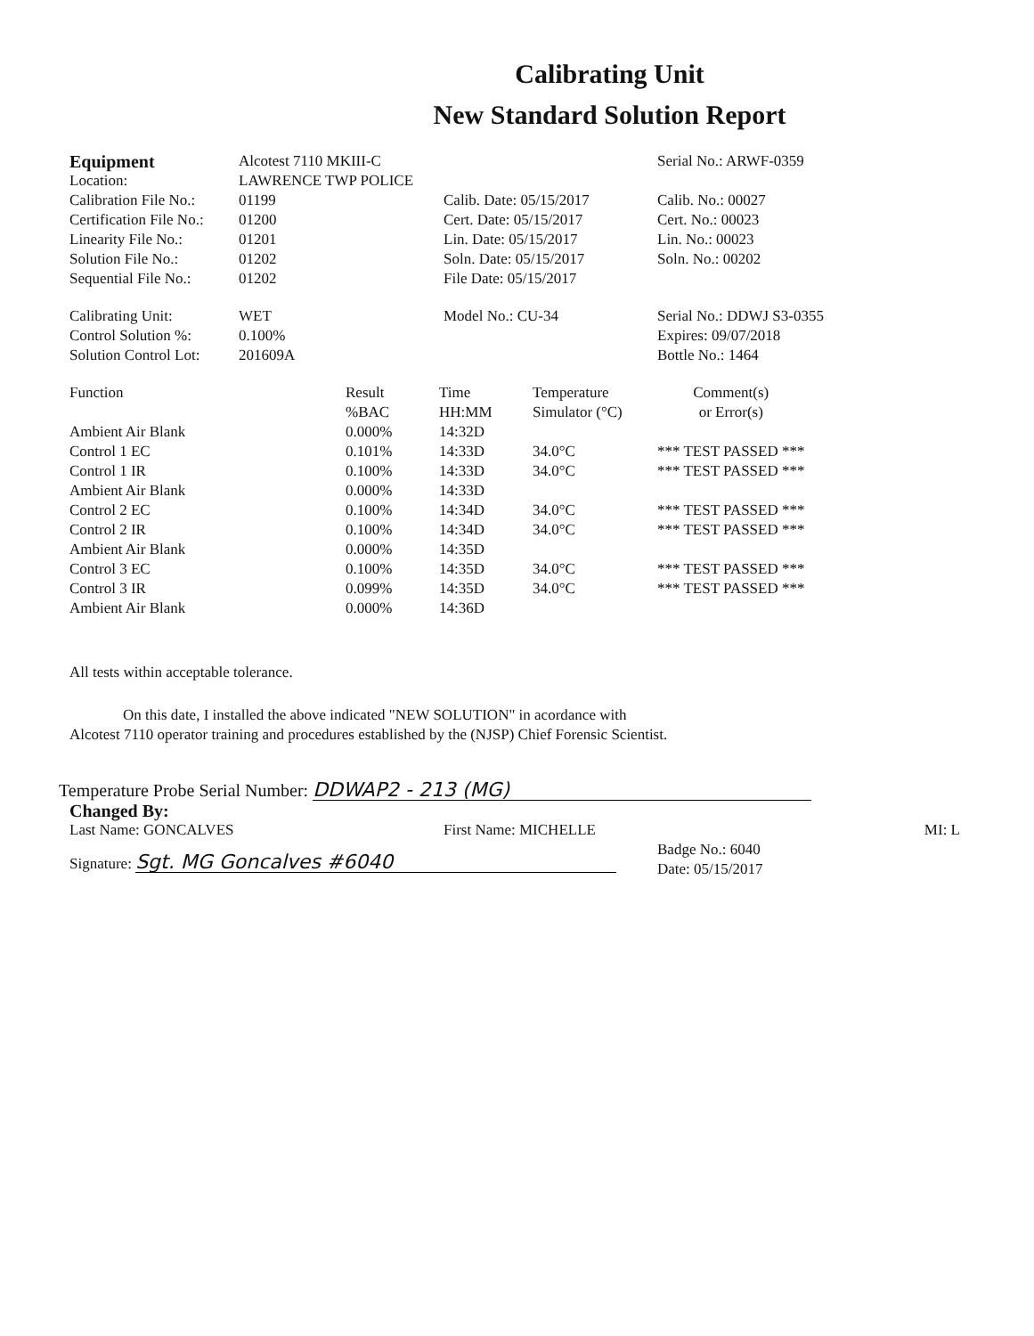Calibrating Unit
New Standard Solution Report
| Equipment | Alcotest 7110 MKIII-C | | Serial No.: ARWF-0359 |
| Location: | LAWRENCE TWP POLICE | | |
| Calibration File No.: | 01199 | Calib. Date: 05/15/2017 | Calib. No.: 00027 |
| Certification File No.: | 01200 | Cert. Date: 05/15/2017 | Cert. No.: 00023 |
| Linearity File No.: | 01201 | Lin. Date: 05/15/2017 | Lin. No.: 00023 |
| Solution File No.: | 01202 | Soln. Date: 05/15/2017 | Soln. No.: 00202 |
| Sequential File No.: | 01202 | File Date: 05/15/2017 | |
| Calibrating Unit: | WET | Model No.: CU-34 | Serial No.: DDWJ S3-0355 |
| Control Solution %: | 0.100% | | Expires: 09/07/2018 |
| Solution Control Lot: | 201609A | | Bottle No.: 1464 |
| Function | Result %BAC | Time HH:MM | Temperature Simulator (°C) | Comment(s) or Error(s) |
| --- | --- | --- | --- | --- |
| Ambient Air Blank | 0.000% | 14:32D | | |
| Control 1 EC | 0.101% | 14:33D | 34.0°C | *** TEST PASSED *** |
| Control 1 IR | 0.100% | 14:33D | 34.0°C | *** TEST PASSED *** |
| Ambient Air Blank | 0.000% | 14:33D | | |
| Control 2 EC | 0.100% | 14:34D | 34.0°C | *** TEST PASSED *** |
| Control 2 IR | 0.100% | 14:34D | 34.0°C | *** TEST PASSED *** |
| Ambient Air Blank | 0.000% | 14:35D | | |
| Control 3 EC | 0.100% | 14:35D | 34.0°C | *** TEST PASSED *** |
| Control 3 IR | 0.099% | 14:35D | 34.0°C | *** TEST PASSED *** |
| Ambient Air Blank | 0.000% | 14:36D | | |
All tests within acceptable tolerance.
On this date, I installed the above indicated "NEW SOLUTION" in acordance with
Alcotest 7110 operator training and procedures established by the (NJSP) Chief Forensic Scientist.
Temperature Probe Serial Number: DDWAP2 - 213 (MG)
Changed By:
| Last Name: GONCALVES | First Name: MICHELLE | | MI: L |
| Signature: Sgt. MG Goncalves #6040 | | Badge No.: 6040 Date: 05/15/2017 | |